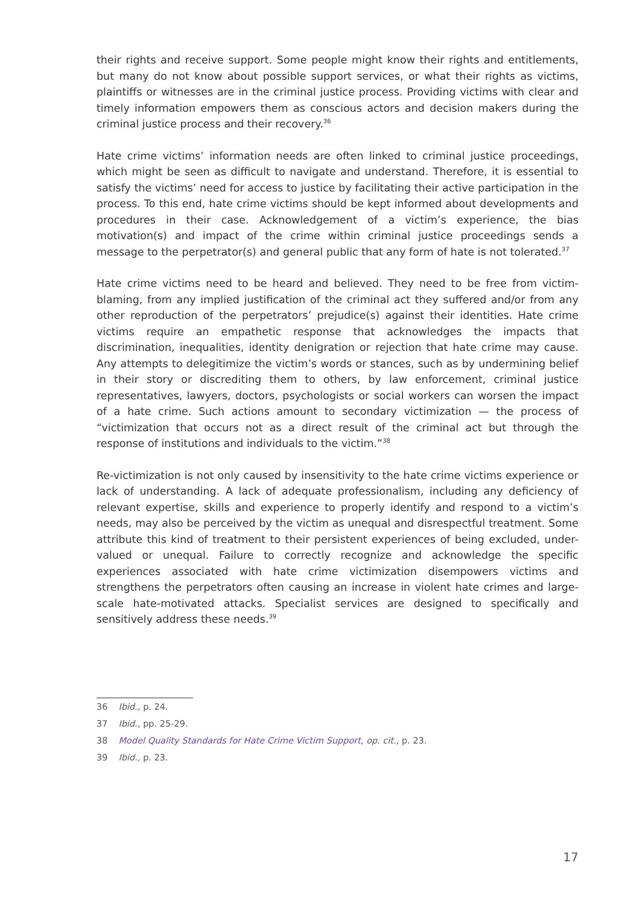their rights and receive support. Some people might know their rights and entitlements, but many do not know about possible support services, or what their rights as victims, plaintiffs or witnesses are in the criminal justice process. Providing victims with clear and timely information empowers them as conscious actors and decision makers during the criminal justice process and their recovery.<sup>36</sup>
Hate crime victims’ information needs are often linked to criminal justice proceedings, which might be seen as difficult to navigate and understand. Therefore, it is essential to satisfy the victims’ need for access to justice by facilitating their active participation in the process. To this end, hate crime victims should be kept informed about developments and procedures in their case. Acknowledgement of a victim’s experience, the bias motivation(s) and impact of the crime within criminal justice proceedings sends a message to the perpetrator(s) and general public that any form of hate is not tolerated.<sup>37</sup>
Hate crime victims need to be heard and believed. They need to be free from victim-blaming, from any implied justification of the criminal act they suffered and/or from any other reproduction of the perpetrators’ prejudice(s) against their identities. Hate crime victims require an empathetic response that acknowledges the impacts that discrimination, inequalities, identity denigration or rejection that hate crime may cause. Any attempts to delegitimize the victim’s words or stances, such as by undermining belief in their story or discrediting them to others, by law enforcement, criminal justice representatives, lawyers, doctors, psychologists or social workers can worsen the impact of a hate crime. Such actions amount to secondary victimization — the process of “victimization that occurs not as a direct result of the criminal act but through the response of institutions and individuals to the victim.”<sup>38</sup>
Re-victimization is not only caused by insensitivity to the hate crime victims experience or lack of understanding. A lack of adequate professionalism, including any deficiency of relevant expertise, skills and experience to properly identify and respond to a victim’s needs, may also be perceived by the victim as unequal and disrespectful treatment. Some attribute this kind of treatment to their persistent experiences of being excluded, under-valued or unequal. Failure to correctly recognize and acknowledge the specific experiences associated with hate crime victimization disempowers victims and strengthens the perpetrators often causing an increase in violent hate crimes and large-scale hate-motivated attacks. Specialist services are designed to specifically and sensitively address these needs.<sup>39</sup>
36 Ibid., p. 24.
37 Ibid., pp. 25-29.
38 Model Quality Standards for Hate Crime Victim Support, op. cit., p. 23.
39 Ibid., p. 23.
17